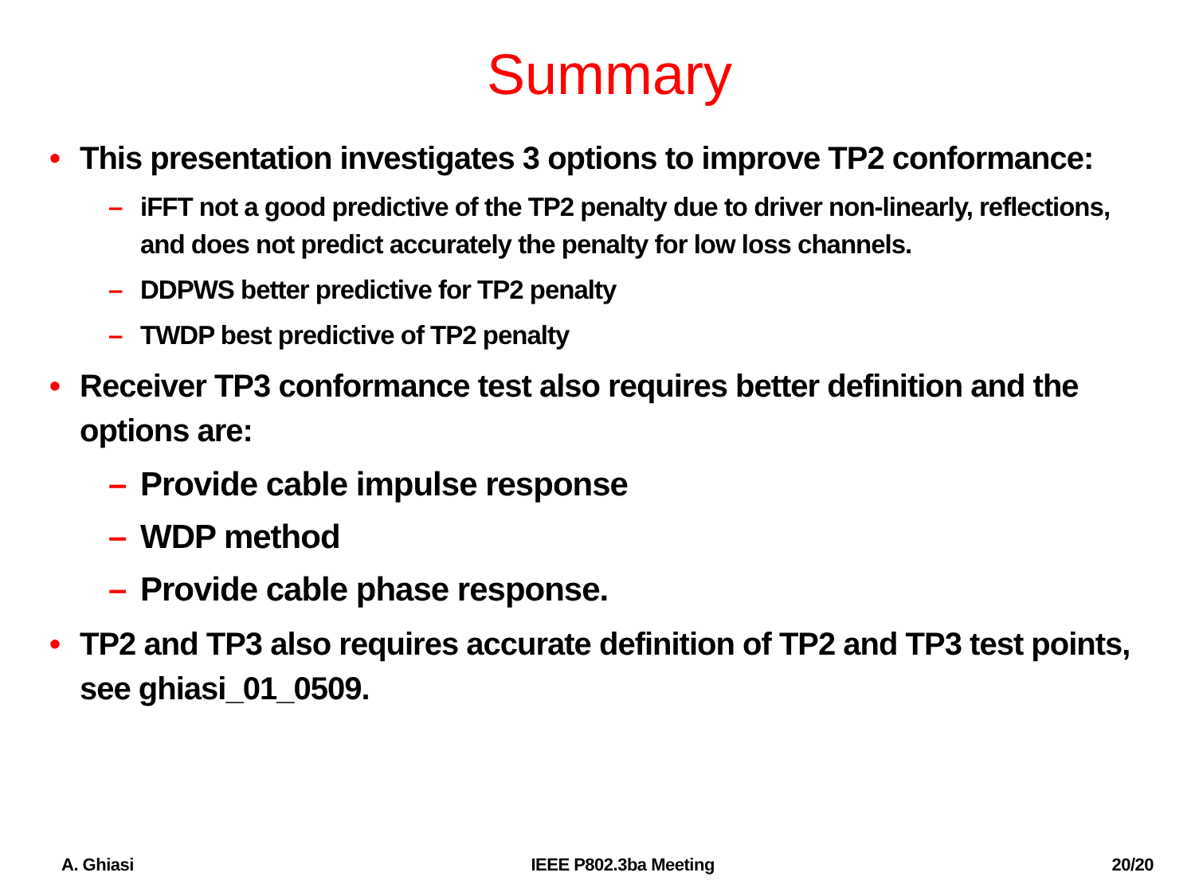Summary
• This presentation investigates 3 options to improve TP2 conformance:
– iFFT not a good predictive of the TP2 penalty due to driver non-linearly, reflections, and does not predict accurately the penalty for low loss channels.
– DDPWS better predictive for TP2 penalty
– TWDP best predictive of TP2 penalty
• Receiver TP3 conformance test also requires better definition and the options are:
– Provide cable impulse response
– WDP method
– Provide cable phase response.
• TP2 and TP3 also requires accurate definition of TP2 and TP3 test points, see ghiasi_01_0509.
A. Ghiasi IEEE P802.3ba Meeting 20/20